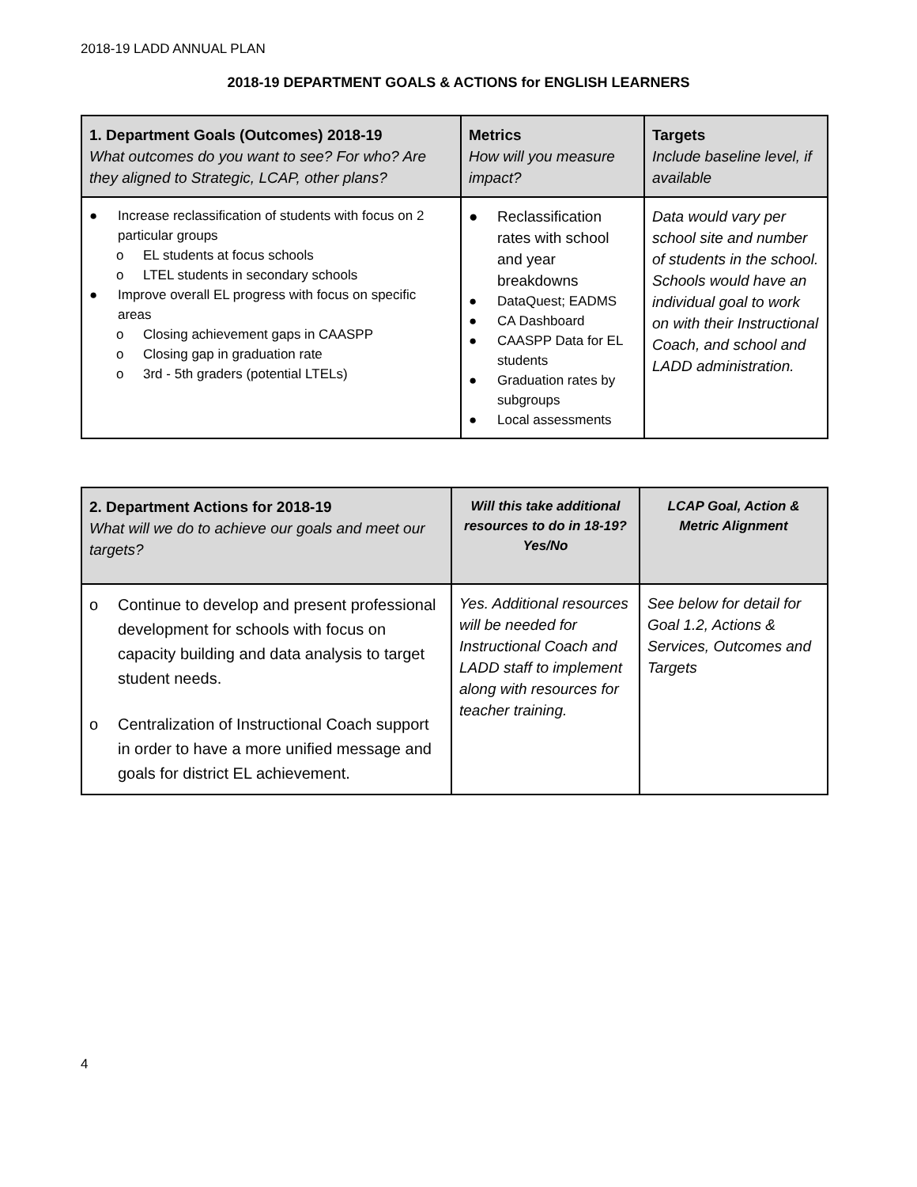2018-19 LADD ANNUAL PLAN
2018-19 DEPARTMENT GOALS & ACTIONS for ENGLISH LEARNERS
| 1. Department Goals (Outcomes) 2018-19 What outcomes do you want to see? For who? Are they aligned to Strategic, LCAP, other plans? | Metrics How will you measure impact? | Targets Include baseline level, if available |
| --- | --- | --- |
| ● Increase reclassification of students with focus on 2 particular groups o EL students at focus schools o LTEL students in secondary schools ● Improve overall EL progress with focus on specific areas o Closing achievement gaps in CAASPP o Closing gap in graduation rate o 3rd - 5th graders (potential LTELs) | ● Reclassification rates with school and year breakdowns ● DataQuest; EADMS ● CA Dashboard ● CAASPP Data for EL students ● Graduation rates by subgroups ● Local assessments | Data would vary per school site and number of students in the school. Schools would have an individual goal to work on with their Instructional Coach, and school and LADD administration. |
| 2. Department Actions for 2018-19 What will we do to achieve our goals and meet our targets? | Will this take additional resources to do in 18-19? Yes/No | LCAP Goal, Action & Metric Alignment |
| --- | --- | --- |
| o Continue to develop and present professional development for schools with focus on capacity building and data analysis to target student needs. o Centralization of Instructional Coach support in order to have a more unified message and goals for district EL achievement. | Yes. Additional resources will be needed for Instructional Coach and LADD staff to implement along with resources for teacher training. | See below for detail for Goal 1.2, Actions & Services, Outcomes and Targets |
4